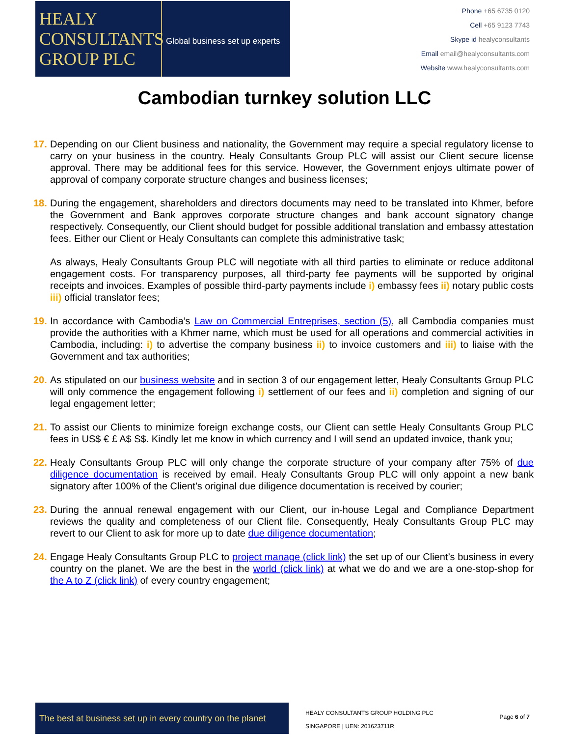HEALY
CONSULTANTS
GROUP PLC
Global business set up experts
Phone +65 6735 0120
Cell +65 9123 7743
Skype id healyconsultants
Email email@healyconsultants.com
Website www.healyconsultants.com
Cambodian turnkey solution LLC
17.
Depending on our Client business and nationality, the Government may require a special regulatory license to carry on your business in the country. Healy Consultants Group PLC will assist our Client secure license approval. There may be additional fees for this service. However, the Government enjoys ultimate power of approval of company corporate structure changes and business licenses;
18.
During the engagement, shareholders and directors documents may need to be translated into Khmer, before the Government and Bank approves corporate structure changes and bank account signatory change respectively. Consequently, our Client should budget for possible additional translation and embassy attestation fees. Either our Client or Healy Consultants can complete this administrative task;
As always, Healy Consultants Group PLC will negotiate with all third parties to eliminate or reduce additonal engagement costs. For transparency purposes, all third-party fee payments will be supported by original receipts and invoices. Examples of possible third-party payments include i) embassy fees ii) notary public costs iii) official translator fees;
19.
In accordance with Cambodia’s Law on Commercial Entreprises, section (5), all Cambodia companies must provide the authorities with a Khmer name, which must be used for all operations and commercial activities in Cambodia, including: i) to advertise the company business ii) to invoice customers and iii) to liaise with the Government and tax authorities;
20.
As stipulated on our business website and in section 3 of our engagement letter, Healy Consultants Group PLC will only commence the engagement following i) settlement of our fees and ii) completion and signing of our legal engagement letter;
21.
To assist our Clients to minimize foreign exchange costs, our Client can settle Healy Consultants Group PLC fees in US$ € £ A$ S$. Kindly let me know in which currency and I will send an updated invoice, thank you;
22.
Healy Consultants Group PLC will only change the corporate structure of your company after 75% of due diligence documentation is received by email. Healy Consultants Group PLC will only appoint a new bank signatory after 100% of the Client’s original due diligence documentation is received by courier;
23.
During the annual renewal engagement with our Client, our in-house Legal and Compliance Department reviews the quality and completeness of our Client file. Consequently, Healy Consultants Group PLC may revert to our Client to ask for more up to date due diligence documentation;
24.
Engage Healy Consultants Group PLC to project manage (click link) the set up of our Client’s business in every country on the planet. We are the best in the world (click link) at what we do and we are a one-stop-shop for the A to Z (click link) of every country engagement;
The best at business set up in every country on the planet
HEALY CONSULTANTS GROUP HOLDING PLC
SINGAPORE | UEN: 201623711R
Page 6 of 7